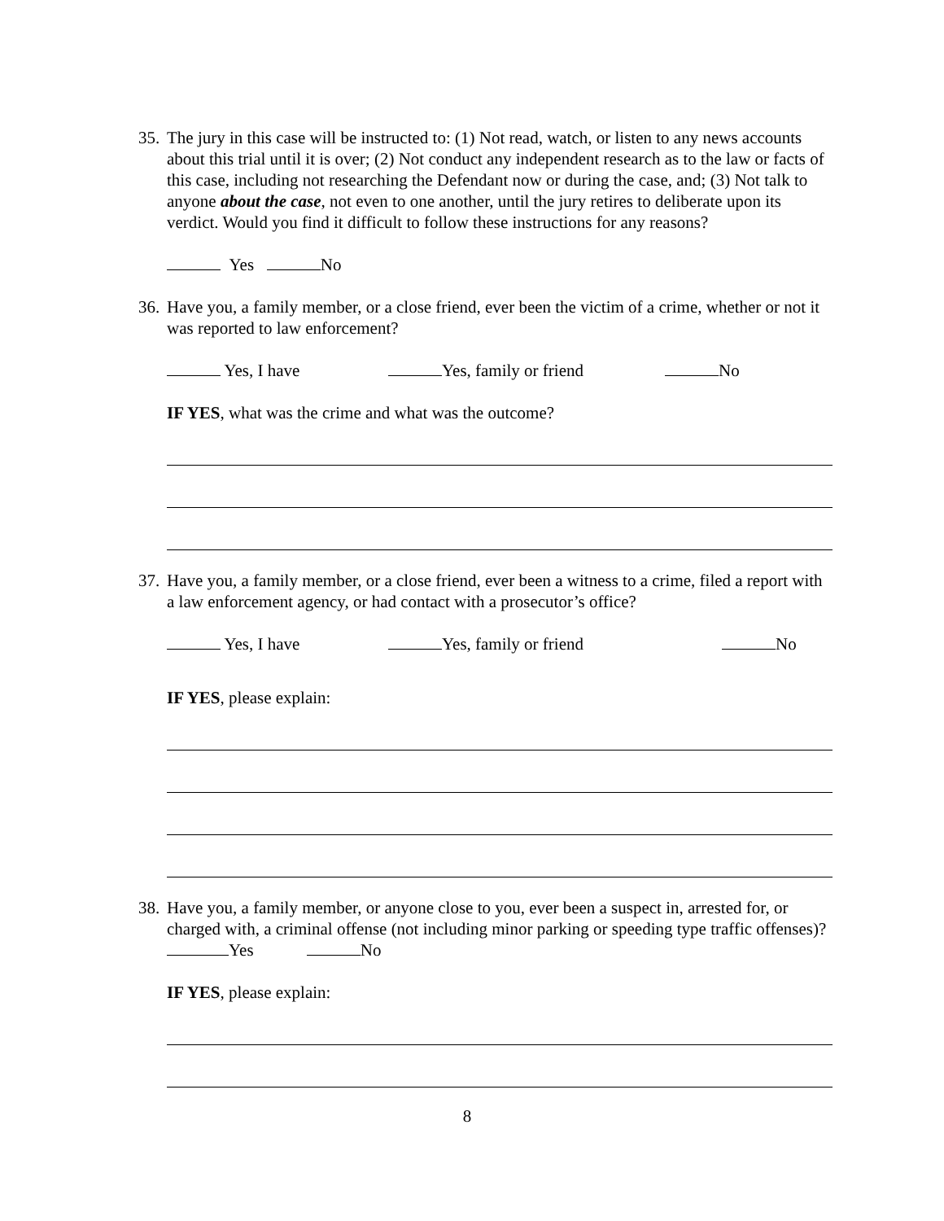35. The jury in this case will be instructed to: (1) Not read, watch, or listen to any news accounts about this trial until it is over; (2) Not conduct any independent research as to the law or facts of this case, including not researching the Defendant now or during the case, and; (3) Not talk to anyone about the case, not even to one another, until the jury retires to deliberate upon its verdict. Would you find it difficult to follow these instructions for any reasons?
Yes No
36. Have you, a family member, or a close friend, ever been the victim of a crime, whether or not it was reported to law enforcement?
Yes, I have Yes, family or friend No
IF YES, what was the crime and what was the outcome?
37. Have you, a family member, or a close friend, ever been a witness to a crime, filed a report with a law enforcement agency, or had contact with a prosecutor’s office?
Yes, I have Yes, family or friend No
IF YES, please explain:
38. Have you, a family member, or anyone close to you, ever been a suspect in, arrested for, or charged with, a criminal offense (not including minor parking or speeding type traffic offenses)? Yes No
IF YES, please explain:
8